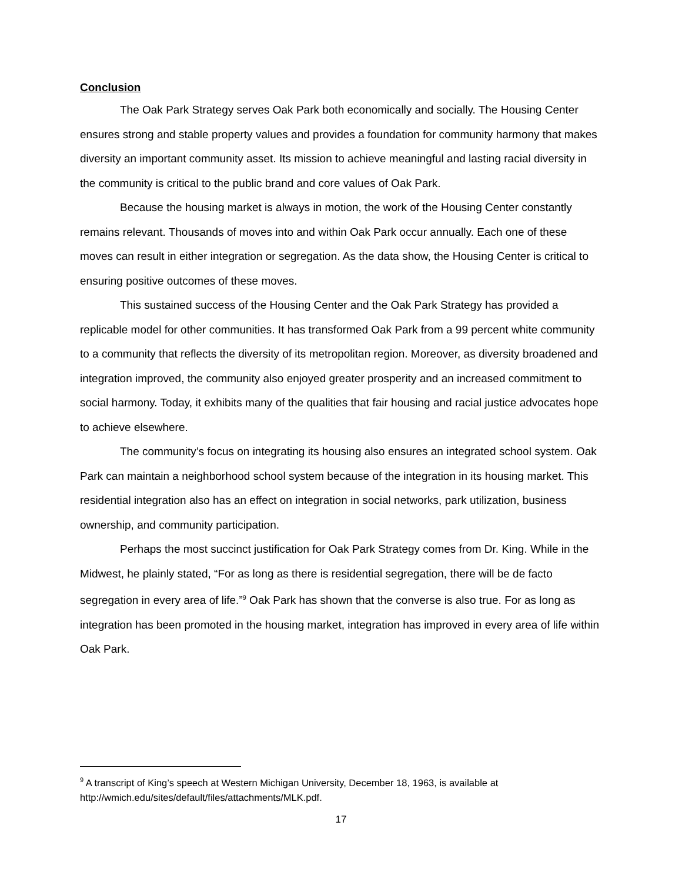Conclusion
The Oak Park Strategy serves Oak Park both economically and socially. The Housing Center ensures strong and stable property values and provides a foundation for community harmony that makes diversity an important community asset. Its mission to achieve meaningful and lasting racial diversity in the community is critical to the public brand and core values of Oak Park.
Because the housing market is always in motion, the work of the Housing Center constantly remains relevant. Thousands of moves into and within Oak Park occur annually. Each one of these moves can result in either integration or segregation. As the data show, the Housing Center is critical to ensuring positive outcomes of these moves.
This sustained success of the Housing Center and the Oak Park Strategy has provided a replicable model for other communities. It has transformed Oak Park from a 99 percent white community to a community that reflects the diversity of its metropolitan region. Moreover, as diversity broadened and integration improved, the community also enjoyed greater prosperity and an increased commitment to social harmony. Today, it exhibits many of the qualities that fair housing and racial justice advocates hope to achieve elsewhere.
The community’s focus on integrating its housing also ensures an integrated school system. Oak Park can maintain a neighborhood school system because of the integration in its housing market. This residential integration also has an effect on integration in social networks, park utilization, business ownership, and community participation.
Perhaps the most succinct justification for Oak Park Strategy comes from Dr. King. While in the Midwest, he plainly stated, “For as long as there is residential segregation, there will be de facto segregation in every area of life.”<sup>9</sup> Oak Park has shown that the converse is also true. For as long as integration has been promoted in the housing market, integration has improved in every area of life within Oak Park.
<sup>9</sup> A transcript of King’s speech at Western Michigan University, December 18, 1963, is available at http://wmich.edu/sites/default/files/attachments/MLK.pdf.
17